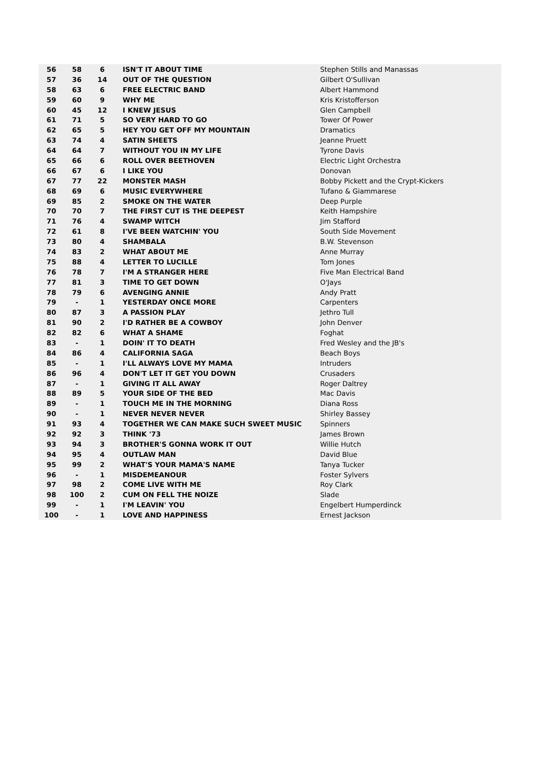| 56 | 58 | 6 | ISN'T IT ABOUT TIME | Stephen Stills and Manassas |
| 57 | 36 | 14 | OUT OF THE QUESTION | Gilbert O'Sullivan |
| 58 | 63 | 6 | FREE ELECTRIC BAND | Albert Hammond |
| 59 | 60 | 9 | WHY ME | Kris Kristofferson |
| 60 | 45 | 12 | I KNEW JESUS | Glen Campbell |
| 61 | 71 | 5 | SO VERY HARD TO GO | Tower Of Power |
| 62 | 65 | 5 | HEY YOU GET OFF MY MOUNTAIN | Dramatics |
| 63 | 74 | 4 | SATIN SHEETS | Jeanne Pruett |
| 64 | 64 | 7 | WITHOUT YOU IN MY LIFE | Tyrone Davis |
| 65 | 66 | 6 | ROLL OVER BEETHOVEN | Electric Light Orchestra |
| 66 | 67 | 6 | I LIKE YOU | Donovan |
| 67 | 77 | 22 | MONSTER MASH | Bobby Pickett and the Crypt-Kickers |
| 68 | 69 | 6 | MUSIC EVERYWHERE | Tufano & Giammarese |
| 69 | 85 | 2 | SMOKE ON THE WATER | Deep Purple |
| 70 | 70 | 7 | THE FIRST CUT IS THE DEEPEST | Keith Hampshire |
| 71 | 76 | 4 | SWAMP WITCH | Jim Stafford |
| 72 | 61 | 8 | I'VE BEEN WATCHIN' YOU | South Side Movement |
| 73 | 80 | 4 | SHAMBALA | B.W. Stevenson |
| 74 | 83 | 2 | WHAT ABOUT ME | Anne Murray |
| 75 | 88 | 4 | LETTER TO LUCILLE | Tom Jones |
| 76 | 78 | 7 | I'M A STRANGER HERE | Five Man Electrical Band |
| 77 | 81 | 3 | TIME TO GET DOWN | O'Jays |
| 78 | 79 | 6 | AVENGING ANNIE | Andy Pratt |
| 79 | - | 1 | YESTERDAY ONCE MORE | Carpenters |
| 80 | 87 | 3 | A PASSION PLAY | Jethro Tull |
| 81 | 90 | 2 | I'D RATHER BE A COWBOY | John Denver |
| 82 | 82 | 6 | WHAT A SHAME | Foghat |
| 83 | - | 1 | DOIN' IT TO DEATH | Fred Wesley and the JB's |
| 84 | 86 | 4 | CALIFORNIA SAGA | Beach Boys |
| 85 | - | 1 | I'LL ALWAYS LOVE MY MAMA | Intruders |
| 86 | 96 | 4 | DON'T LET IT GET YOU DOWN | Crusaders |
| 87 | - | 1 | GIVING IT ALL AWAY | Roger Daltrey |
| 88 | 89 | 5 | YOUR SIDE OF THE BED | Mac Davis |
| 89 | - | 1 | TOUCH ME IN THE MORNING | Diana Ross |
| 90 | - | 1 | NEVER NEVER NEVER | Shirley Bassey |
| 91 | 93 | 4 | TOGETHER WE CAN MAKE SUCH SWEET MUSIC | Spinners |
| 92 | 92 | 3 | THINK '73 | James Brown |
| 93 | 94 | 3 | BROTHER'S GONNA WORK IT OUT | Willie Hutch |
| 94 | 95 | 4 | OUTLAW MAN | David Blue |
| 95 | 99 | 2 | WHAT'S YOUR MAMA'S NAME | Tanya Tucker |
| 96 | - | 1 | MISDEMEANOUR | Foster Sylvers |
| 97 | 98 | 2 | COME LIVE WITH ME | Roy Clark |
| 98 | 100 | 2 | CUM ON FELL THE NOIZE | Slade |
| 99 | - | 1 | I'M LEAVIN' YOU | Engelbert Humperdinck |
| 100 | - | 1 | LOVE AND HAPPINESS | Ernest Jackson |